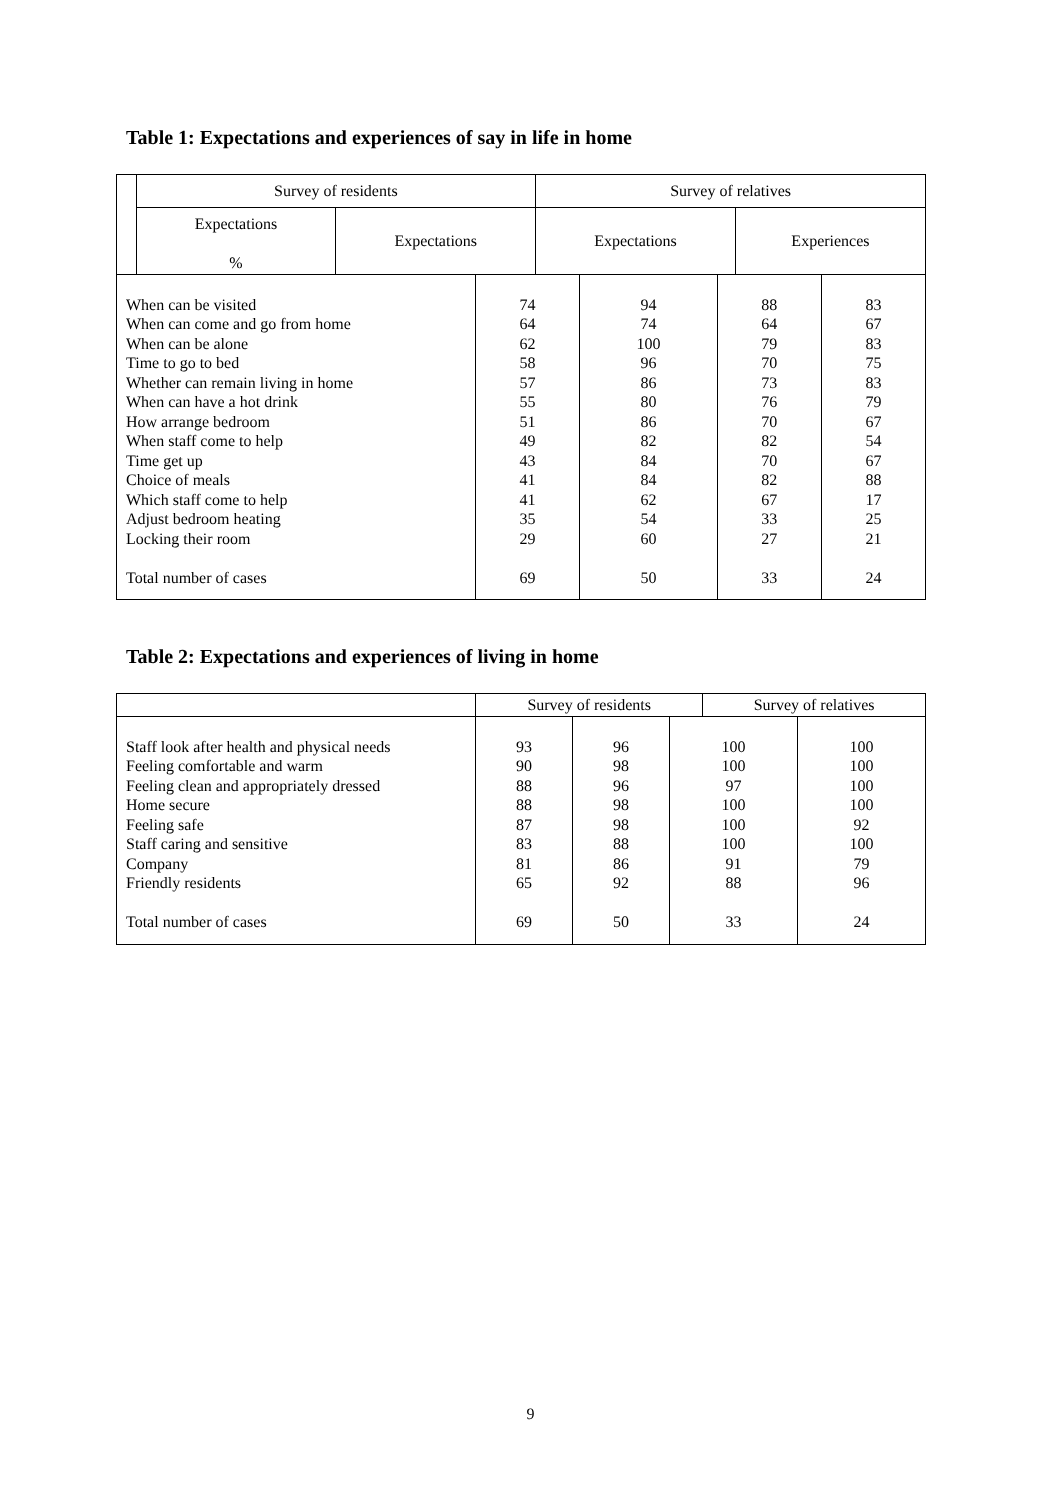Table 1: Expectations and experiences of say in life in home
| | Survey of residents | | Survey of relatives | |
| --- | --- | --- | --- | --- |
| | Expectations % | Expectations | Expectations | Experiences |
| When can be visited When can come and go from home When can be alone Time to go to bed Whether can remain living in home When can have a hot drink How arrange bedroom When staff come to help Time get up Choice of meals Which staff come to help Adjust bedroom heating Locking their room Total number of cases | 74 64 62 58 57 55 51 49 43 41 41 35 29 69 | 94 74 100 96 86 80 86 82 84 84 62 54 60 50 | 88 64 79 70 73 76 70 82 70 82 67 33 27 33 | 83 67 83 75 83 79 67 54 67 88 17 25 21 24 |
Table 2: Expectations and experiences of living in home
| | Survey of residents | Survey of relatives |
| Staff look after health and physical needs Feeling comfortable and warm Feeling clean and appropriately dressed Home secure Feeling safe Staff caring and sensitive Company Friendly residents Total number of cases | 93 90 88 88 87 83 81 65 69 | 96 98 96 98 98 88 86 92 50 | 100 100 97 100 100 100 91 88 33 | 100 100 100 100 92 100 79 96 24 |
9